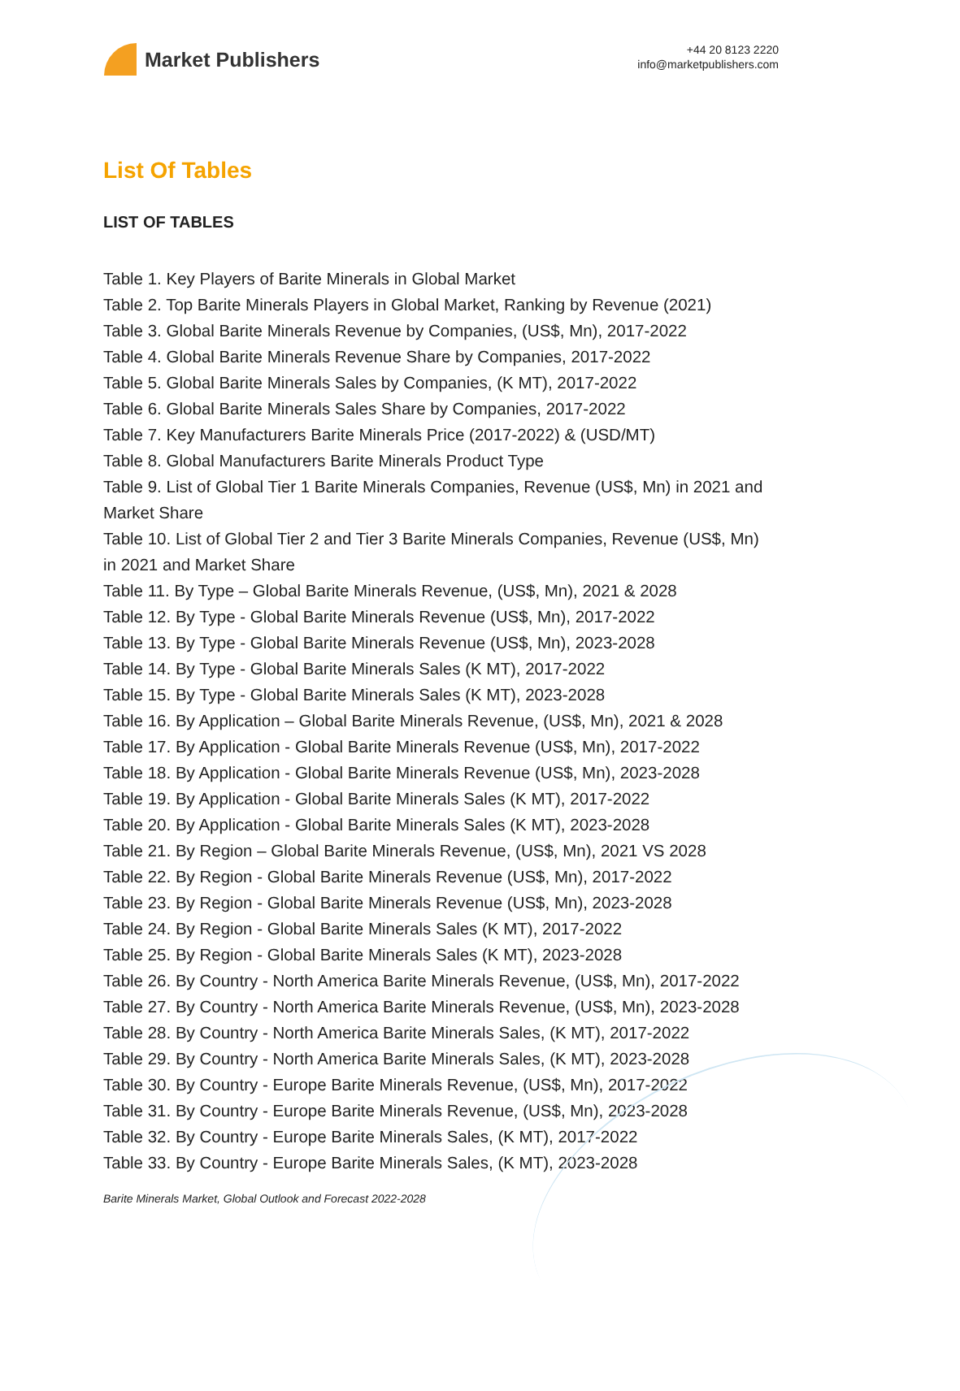Market Publishers
+44 20 8123 2220
info@marketpublishers.com
List Of Tables
LIST OF TABLES
Table 1. Key Players of Barite Minerals in Global Market
Table 2. Top Barite Minerals Players in Global Market, Ranking by Revenue (2021)
Table 3. Global Barite Minerals Revenue by Companies, (US$, Mn), 2017-2022
Table 4. Global Barite Minerals Revenue Share by Companies, 2017-2022
Table 5. Global Barite Minerals Sales by Companies, (K MT), 2017-2022
Table 6. Global Barite Minerals Sales Share by Companies, 2017-2022
Table 7. Key Manufacturers Barite Minerals Price (2017-2022) & (USD/MT)
Table 8. Global Manufacturers Barite Minerals Product Type
Table 9. List of Global Tier 1 Barite Minerals Companies, Revenue (US$, Mn) in 2021 and Market Share
Table 10. List of Global Tier 2 and Tier 3 Barite Minerals Companies, Revenue (US$, Mn) in 2021 and Market Share
Table 11. By Type – Global Barite Minerals Revenue, (US$, Mn), 2021 & 2028
Table 12. By Type - Global Barite Minerals Revenue (US$, Mn), 2017-2022
Table 13. By Type - Global Barite Minerals Revenue (US$, Mn), 2023-2028
Table 14. By Type - Global Barite Minerals Sales (K MT), 2017-2022
Table 15. By Type - Global Barite Minerals Sales (K MT), 2023-2028
Table 16. By Application – Global Barite Minerals Revenue, (US$, Mn), 2021 & 2028
Table 17. By Application - Global Barite Minerals Revenue (US$, Mn), 2017-2022
Table 18. By Application - Global Barite Minerals Revenue (US$, Mn), 2023-2028
Table 19. By Application - Global Barite Minerals Sales (K MT), 2017-2022
Table 20. By Application - Global Barite Minerals Sales (K MT), 2023-2028
Table 21. By Region – Global Barite Minerals Revenue, (US$, Mn), 2021 VS 2028
Table 22. By Region - Global Barite Minerals Revenue (US$, Mn), 2017-2022
Table 23. By Region - Global Barite Minerals Revenue (US$, Mn), 2023-2028
Table 24. By Region - Global Barite Minerals Sales (K MT), 2017-2022
Table 25. By Region - Global Barite Minerals Sales (K MT), 2023-2028
Table 26. By Country - North America Barite Minerals Revenue, (US$, Mn), 2017-2022
Table 27. By Country - North America Barite Minerals Revenue, (US$, Mn), 2023-2028
Table 28. By Country - North America Barite Minerals Sales, (K MT), 2017-2022
Table 29. By Country - North America Barite Minerals Sales, (K MT), 2023-2028
Table 30. By Country - Europe Barite Minerals Revenue, (US$, Mn), 2017-2022
Table 31. By Country - Europe Barite Minerals Revenue, (US$, Mn), 2023-2028
Table 32. By Country - Europe Barite Minerals Sales, (K MT), 2017-2022
Table 33. By Country - Europe Barite Minerals Sales, (K MT), 2023-2028
Barite Minerals Market, Global Outlook and Forecast 2022-2028